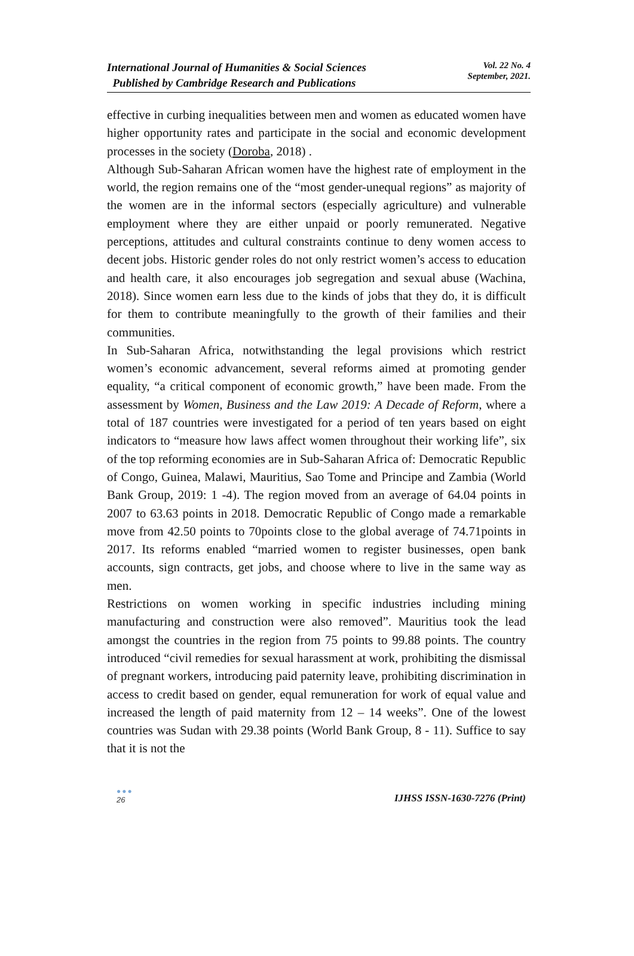International Journal of Humanities & Social Sciences
Published by Cambridge Research and Publications
Vol. 22 No. 4
September, 2021.
effective in curbing inequalities between men and women as educated women have higher opportunity rates and participate in the social and economic development processes in the society (Doroba, 2018) .
Although Sub-Saharan African women have the highest rate of employment in the world, the region remains one of the “most gender-unequal regions” as majority of the women are in the informal sectors (especially agriculture) and vulnerable employment where they are either unpaid or poorly remunerated. Negative perceptions, attitudes and cultural constraints continue to deny women access to decent jobs. Historic gender roles do not only restrict women’s access to education and health care, it also encourages job segregation and sexual abuse (Wachina, 2018). Since women earn less due to the kinds of jobs that they do, it is difficult for them to contribute meaningfully to the growth of their families and their communities.
In Sub-Saharan Africa, notwithstanding the legal provisions which restrict women’s economic advancement, several reforms aimed at promoting gender equality, “a critical component of economic growth,” have been made. From the assessment by Women, Business and the Law 2019: A Decade of Reform, where a total of 187 countries were investigated for a period of ten years based on eight indicators to “measure how laws affect women throughout their working life”, six of the top reforming economies are in Sub-Saharan Africa of: Democratic Republic of Congo, Guinea, Malawi, Mauritius, Sao Tome and Principe and Zambia (World Bank Group, 2019: 1 -4). The region moved from an average of 64.04 points in 2007 to 63.63 points in 2018. Democratic Republic of Congo made a remarkable move from 42.50 points to 70points close to the global average of 74.71points in 2017. Its reforms enabled “married women to register businesses, open bank accounts, sign contracts, get jobs, and choose where to live in the same way as men.
Restrictions on women working in specific industries including mining manufacturing and construction were also removed”. Mauritius took the lead amongst the countries in the region from 75 points to 99.88 points. The country introduced “civil remedies for sexual harassment at work, prohibiting the dismissal of pregnant workers, introducing paid paternity leave, prohibiting discrimination in access to credit based on gender, equal remuneration for work of equal value and increased the length of paid maternity from 12 – 14 weeks”. One of the lowest countries was Sudan with 29.38 points (World Bank Group, 8 - 11). Suffice to say that it is not the
●●●
26
IJHSS ISSN-1630-7276 (Print)